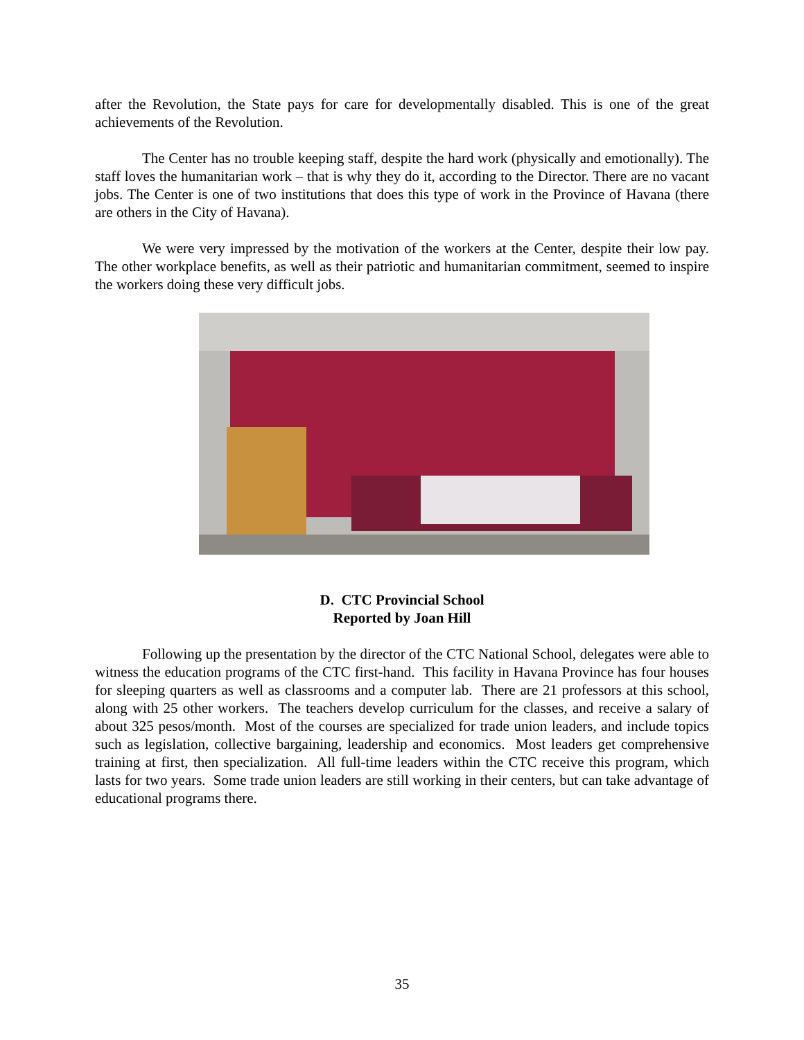after the Revolution, the State pays for care for developmentally disabled. This is one of the great achievements of the Revolution.
The Center has no trouble keeping staff, despite the hard work (physically and emotionally). The staff loves the humanitarian work – that is why they do it, according to the Director. There are no vacant jobs. The Center is one of two institutions that does this type of work in the Province of Havana (there are others in the City of Havana).
We were very impressed by the motivation of the workers at the Center, despite their low pay. The other workplace benefits, as well as their patriotic and humanitarian commitment, seemed to inspire the workers doing these very difficult jobs.
D. CTC Provincial School
Reported by Joan Hill
Following up the presentation by the director of the CTC National School, delegates were able to witness the education programs of the CTC first-hand. This facility in Havana Province has four houses for sleeping quarters as well as classrooms and a computer lab. There are 21 professors at this school, along with 25 other workers. The teachers develop curriculum for the classes, and receive a salary of about 325 pesos/month. Most of the courses are specialized for trade union leaders, and include topics such as legislation, collective bargaining, leadership and economics. Most leaders get comprehensive training at first, then specialization. All full-time leaders within the CTC receive this program, which lasts for two years. Some trade union leaders are still working in their centers, but can take advantage of educational programs there.
35